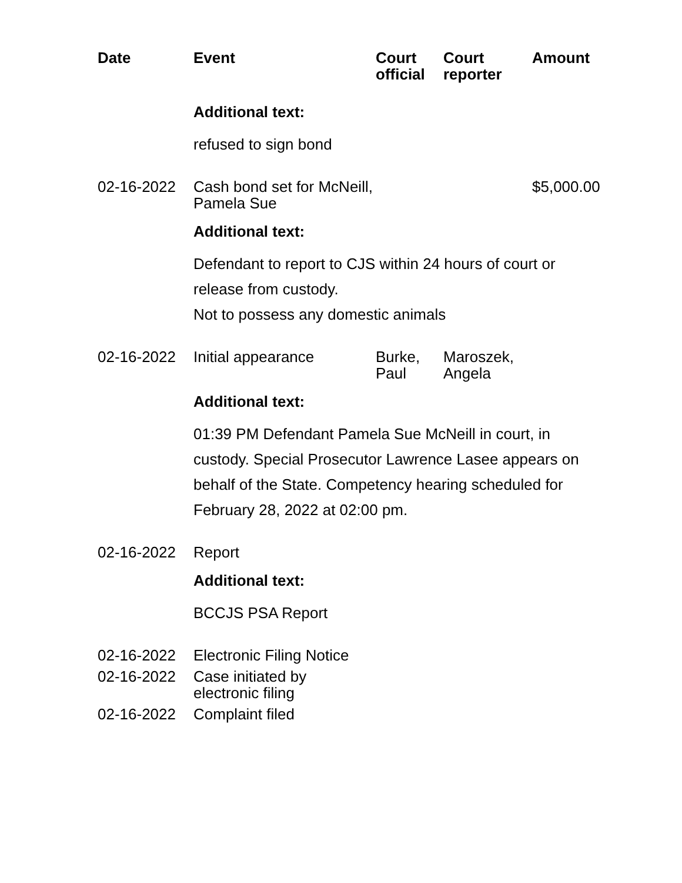| Date | Event | Court official | Court reporter | Amount |
| --- | --- | --- | --- | --- |
| | Additional text: | | | |
| | refused to sign bond | | | |
| 02-16-2022 | Cash bond set for McNeill, Pamela Sue | | | $5,000.00 |
| | Additional text: | | | |
| | Defendant to report to CJS within 24 hours of court or release from custody. Not to possess any domestic animals | | | |
| 02-16-2022 | Initial appearance | Burke, Paul | Maroszek, Angela | |
| | Additional text: | | | |
| | 01:39 PM Defendant Pamela Sue McNeill in court, in custody. Special Prosecutor Lawrence Lasee appears on behalf of the State. Competency hearing scheduled for February 28, 2022 at 02:00 pm. | | | |
| 02-16-2022 | Report | | | |
| | Additional text: | | | |
| | BCCJS PSA Report | | | |
| 02-16-2022 | Electronic Filing Notice | | | |
| 02-16-2022 | Case initiated by electronic filing | | | |
| 02-16-2022 | Complaint filed | | | |